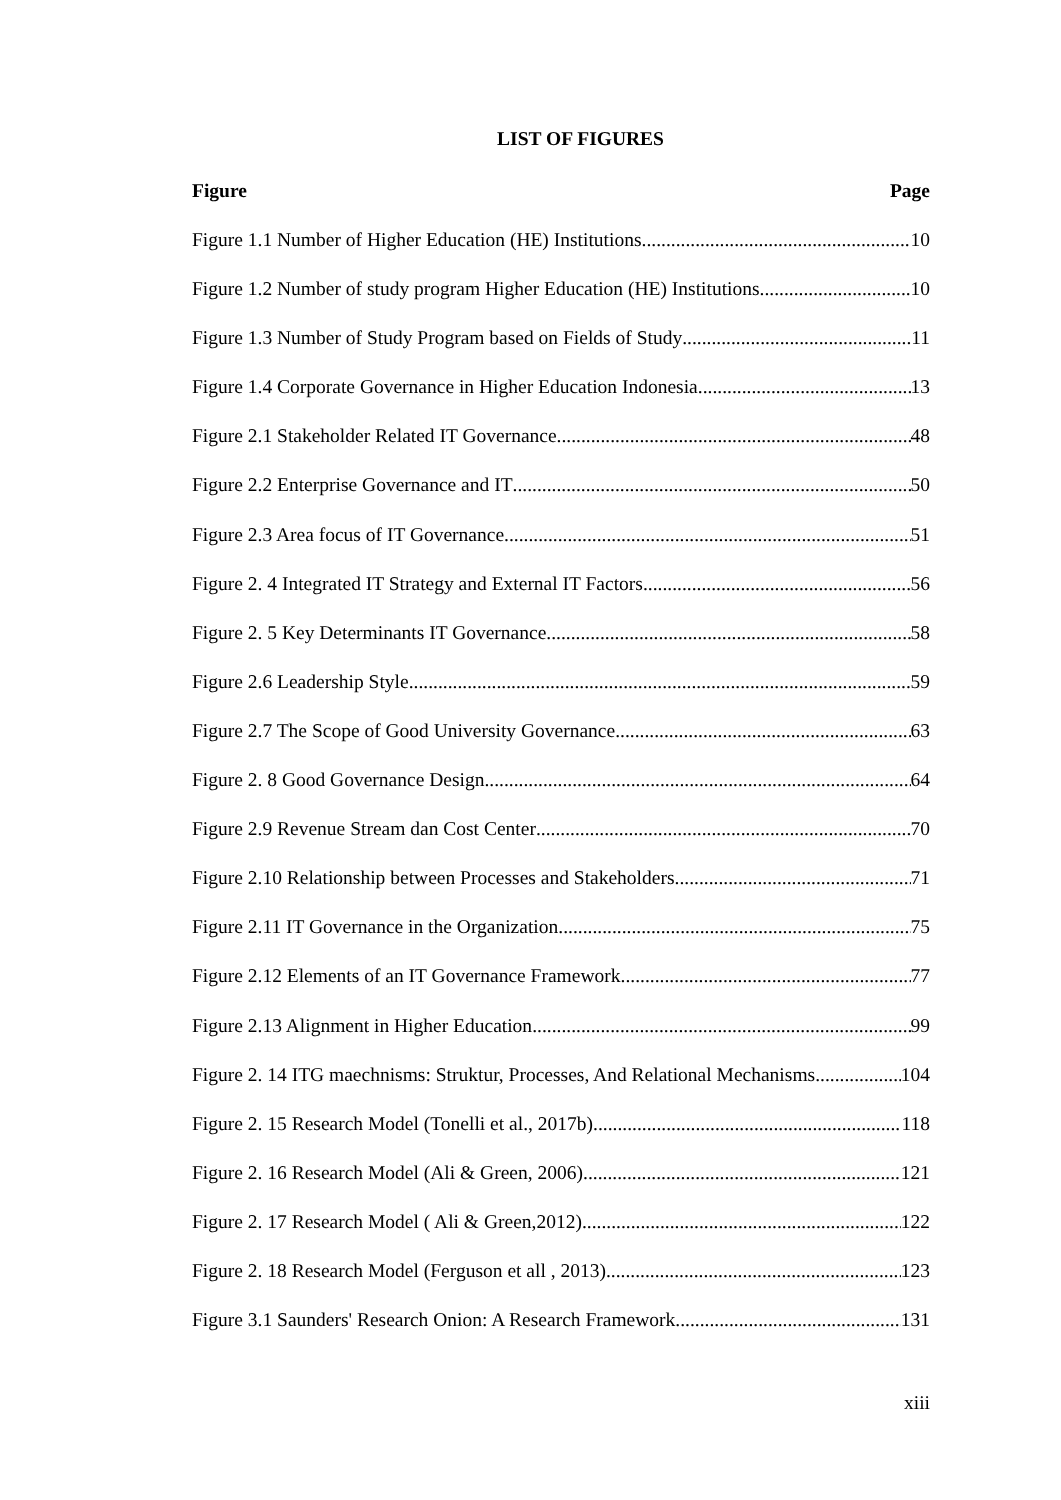LIST OF FIGURES
Figure Page
Figure 1.1 Number of Higher Education (HE) Institutions 10
Figure 1.2 Number of study program Higher Education (HE) Institutions 10
Figure 1.3 Number of Study Program based on Fields of Study 11
Figure 1.4 Corporate Governance in Higher Education Indonesia 13
Figure 2.1 Stakeholder Related IT Governance 48
Figure 2.2 Enterprise Governance and IT 50
Figure 2.3 Area focus of IT Governance 51
Figure 2. 4 Integrated IT Strategy and External IT Factors 56
Figure 2. 5 Key Determinants IT Governance 58
Figure 2.6 Leadership Style 59
Figure 2.7 The Scope of Good University Governance 63
Figure 2. 8 Good Governance Design 64
Figure 2.9 Revenue Stream dan Cost Center 70
Figure 2.10 Relationship between Processes and Stakeholders 71
Figure 2.11 IT Governance in the Organization 75
Figure 2.12 Elements of an IT Governance Framework 77
Figure 2.13 Alignment in Higher Education 99
Figure 2. 14 ITG maechnisms: Struktur, Processes, And Relational Mechanisms 104
Figure 2. 15 Research Model (Tonelli et al., 2017b) 118
Figure 2. 16 Research Model (Ali & Green, 2006) 121
Figure 2. 17 Research Model ( Ali & Green,2012) 122
Figure 2. 18 Research Model (Ferguson et all , 2013) 123
Figure 3.1 Saunders' Research Onion: A Research Framework 131
xiii